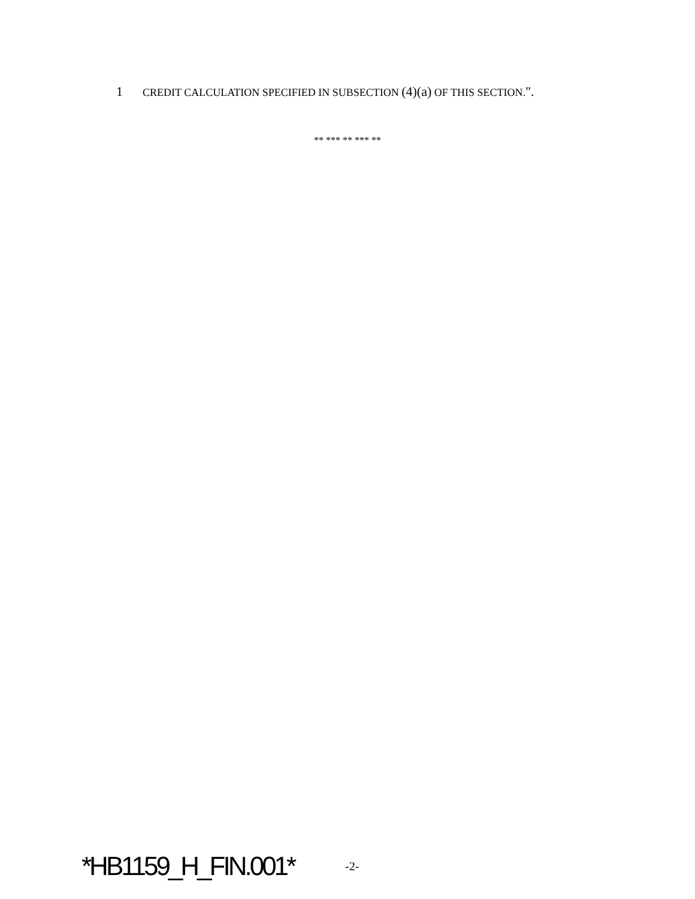1 CREDIT CALCULATION SPECIFIED IN SUBSECTION (4)(a) OF THIS SECTION.".
** *** ** *** **
*HB1159_H_FIN.001* -2-